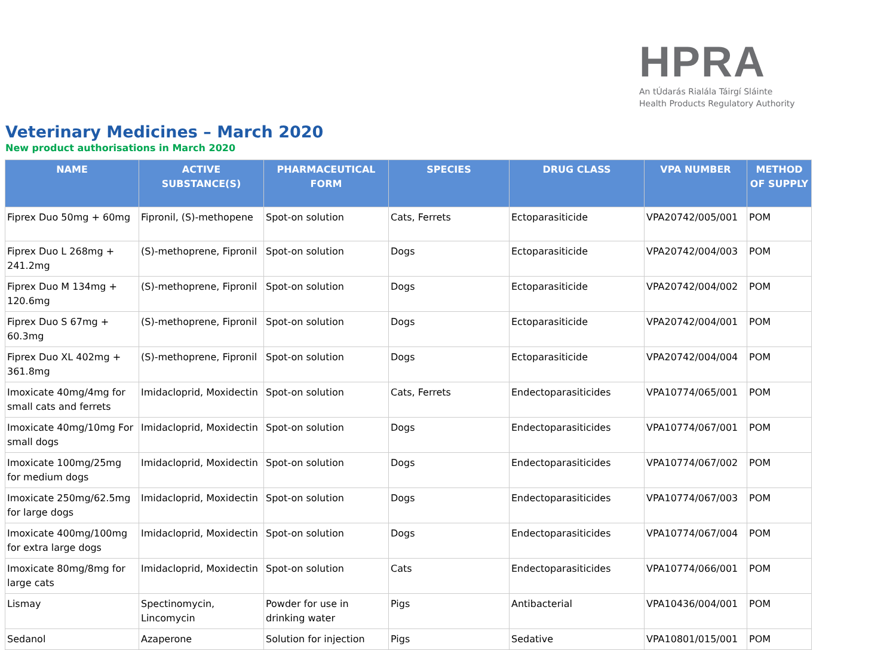HPRA
An tÚdarás Rialála Táirgí Sláinte
Health Products Regulatory Authority
Veterinary Medicines – March 2020
New product authorisations in March 2020
| NAME | ACTIVE SUBSTANCE(S) | PHARMACEUTICAL FORM | SPECIES | DRUG CLASS | VPA NUMBER | METHOD OF SUPPLY |
| --- | --- | --- | --- | --- | --- | --- |
| Fiprex Duo 50mg + 60mg | Fipronil, (S)-methopene | Spot-on solution | Cats, Ferrets | Ectoparasiticide | VPA20742/005/001 | POM |
| Fiprex Duo L 268mg + 241.2mg | (S)-methoprene, Fipronil | Spot-on solution | Dogs | Ectoparasiticide | VPA20742/004/003 | POM |
| Fiprex Duo M 134mg + 120.6mg | (S)-methoprene, Fipronil | Spot-on solution | Dogs | Ectoparasiticide | VPA20742/004/002 | POM |
| Fiprex Duo S 67mg + 60.3mg | (S)-methoprene, Fipronil | Spot-on solution | Dogs | Ectoparasiticide | VPA20742/004/001 | POM |
| Fiprex Duo XL 402mg + 361.8mg | (S)-methoprene, Fipronil | Spot-on solution | Dogs | Ectoparasiticide | VPA20742/004/004 | POM |
| Imoxicate 40mg/4mg for small cats and ferrets | Imidacloprid, Moxidectin | Spot-on solution | Cats, Ferrets | Endectoparasiticides | VPA10774/065/001 | POM |
| Imoxicate 40mg/10mg For small dogs | Imidacloprid, Moxidectin | Spot-on solution | Dogs | Endectoparasiticides | VPA10774/067/001 | POM |
| Imoxicate 100mg/25mg for medium dogs | Imidacloprid, Moxidectin | Spot-on solution | Dogs | Endectoparasiticides | VPA10774/067/002 | POM |
| Imoxicate 250mg/62.5mg for large dogs | Imidacloprid, Moxidectin | Spot-on solution | Dogs | Endectoparasiticides | VPA10774/067/003 | POM |
| Imoxicate 400mg/100mg for extra large dogs | Imidacloprid, Moxidectin | Spot-on solution | Dogs | Endectoparasiticides | VPA10774/067/004 | POM |
| Imoxicate 80mg/8mg for large cats | Imidacloprid, Moxidectin | Spot-on solution | Cats | Endectoparasiticides | VPA10774/066/001 | POM |
| Lismay | Spectinomycin, Lincomycin | Powder for use in drinking water | Pigs | Antibacterial | VPA10436/004/001 | POM |
| Sedanol | Azaperone | Solution for injection | Pigs | Sedative | VPA10801/015/001 | POM |